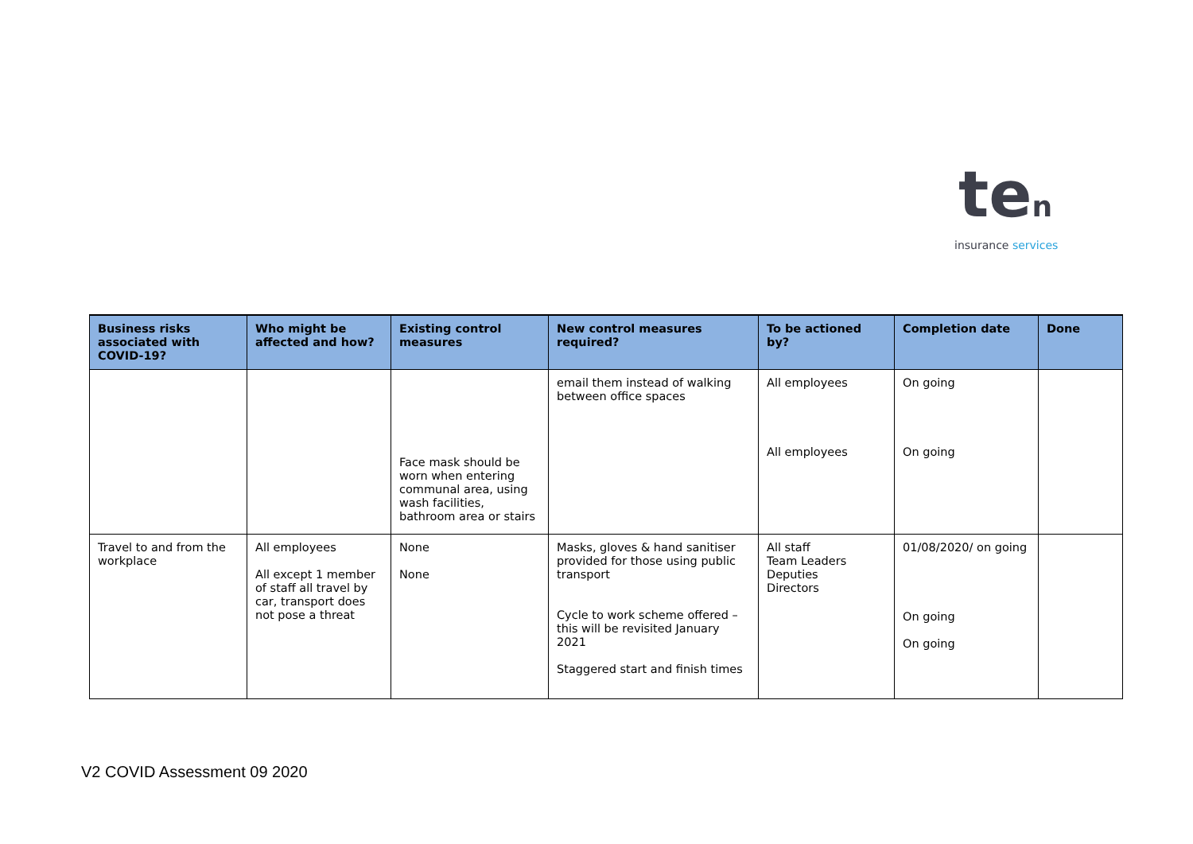ten
insurance services
| Business risks associated with COVID-19? | Who might be affected and how? | Existing control measures | New control measures required? | To be actioned by? | Completion date | Done |
| --- | --- | --- | --- | --- | --- | --- |
| | | Face mask should be worn when entering communal area, using wash facilities, bathroom area or stairs | email them instead of walking between office spaces | All employees All employees | On going On going | |
| Travel to and from the workplace | All employees All except 1 member of staff all travel by car, transport does not pose a threat | None None | Masks, gloves & hand sanitiser provided for those using public transport Cycle to work scheme offered – this will be revisited January 2021 Staggered start and finish times | All staff Team Leaders Deputies Directors | 01/08/2020/ on going On going On going | |
V2 COVID Assessment 09 2020